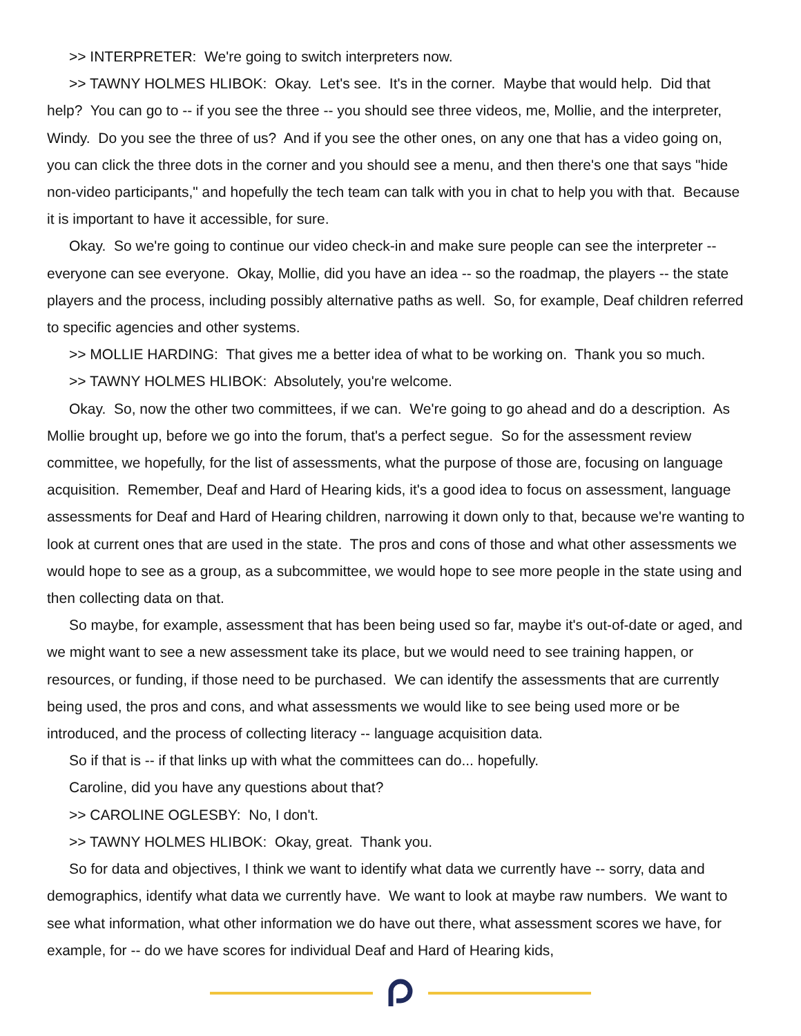>> INTERPRETER: We're going to switch interpreters now.
>> TAWNY HOLMES HLIBOK: Okay. Let's see. It's in the corner. Maybe that would help. Did that help? You can go to -- if you see the three -- you should see three videos, me, Mollie, and the interpreter, Windy. Do you see the three of us? And if you see the other ones, on any one that has a video going on, you can click the three dots in the corner and you should see a menu, and then there's one that says "hide non-video participants," and hopefully the tech team can talk with you in chat to help you with that. Because it is important to have it accessible, for sure.
Okay. So we're going to continue our video check-in and make sure people can see the interpreter -- everyone can see everyone. Okay, Mollie, did you have an idea -- so the roadmap, the players -- the state players and the process, including possibly alternative paths as well. So, for example, Deaf children referred to specific agencies and other systems.
>> MOLLIE HARDING: That gives me a better idea of what to be working on. Thank you so much.
>> TAWNY HOLMES HLIBOK: Absolutely, you're welcome.
Okay. So, now the other two committees, if we can. We're going to go ahead and do a description. As Mollie brought up, before we go into the forum, that's a perfect segue. So for the assessment review committee, we hopefully, for the list of assessments, what the purpose of those are, focusing on language acquisition. Remember, Deaf and Hard of Hearing kids, it's a good idea to focus on assessment, language assessments for Deaf and Hard of Hearing children, narrowing it down only to that, because we're wanting to look at current ones that are used in the state. The pros and cons of those and what other assessments we would hope to see as a group, as a subcommittee, we would hope to see more people in the state using and then collecting data on that.
So maybe, for example, assessment that has been being used so far, maybe it's out-of-date or aged, and we might want to see a new assessment take its place, but we would need to see training happen, or resources, or funding, if those need to be purchased. We can identify the assessments that are currently being used, the pros and cons, and what assessments we would like to see being used more or be introduced, and the process of collecting literacy -- language acquisition data.
So if that is -- if that links up with what the committees can do... hopefully.
Caroline, did you have any questions about that?
>> CAROLINE OGLESBY: No, I don't.
>> TAWNY HOLMES HLIBOK: Okay, great. Thank you.
So for data and objectives, I think we want to identify what data we currently have -- sorry, data and demographics, identify what data we currently have. We want to look at maybe raw numbers. We want to see what information, what other information we do have out there, what assessment scores we have, for example, for -- do we have scores for individual Deaf and Hard of Hearing kids,